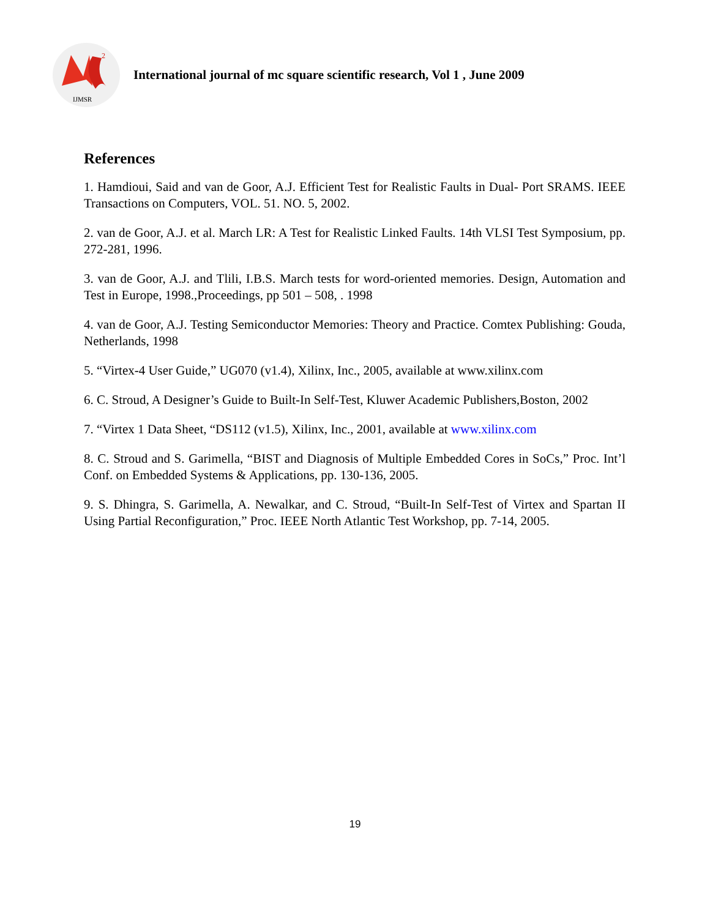2
IJMSR
International journal of mc square scientific research, Vol 1 , June 2009
References
1. Hamdioui, Said and van de Goor, A.J. Efficient Test for Realistic Faults in Dual- Port SRAMS. IEEE Transactions on Computers, VOL. 51. NO. 5, 2002.
2. van de Goor, A.J. et al. March LR: A Test for Realistic Linked Faults. 14th VLSI Test Symposium, pp. 272-281, 1996.
3. van de Goor, A.J. and Tlili, I.B.S. March tests for word-oriented memories. Design, Automation and Test in Europe, 1998.,Proceedings, pp 501 – 508, . 1998
4. van de Goor, A.J. Testing Semiconductor Memories: Theory and Practice. Comtex Publishing: Gouda, Netherlands, 1998
5. “Virtex-4 User Guide,” UG070 (v1.4), Xilinx, Inc., 2005, available at www.xilinx.com
6. C. Stroud, A Designer’s Guide to Built-In Self-Test, Kluwer Academic Publishers,Boston, 2002
7. “Virtex 1 Data Sheet, “DS112 (v1.5), Xilinx, Inc., 2001, available at www.xilinx.com
8. C. Stroud and S. Garimella, “BIST and Diagnosis of Multiple Embedded Cores in SoCs,” Proc. Int’l Conf. on Embedded Systems & Applications, pp. 130-136, 2005.
9. S. Dhingra, S. Garimella, A. Newalkar, and C. Stroud, “Built-In Self-Test of Virtex and Spartan II Using Partial Reconfiguration,” Proc. IEEE North Atlantic Test Workshop, pp. 7-14, 2005.
19